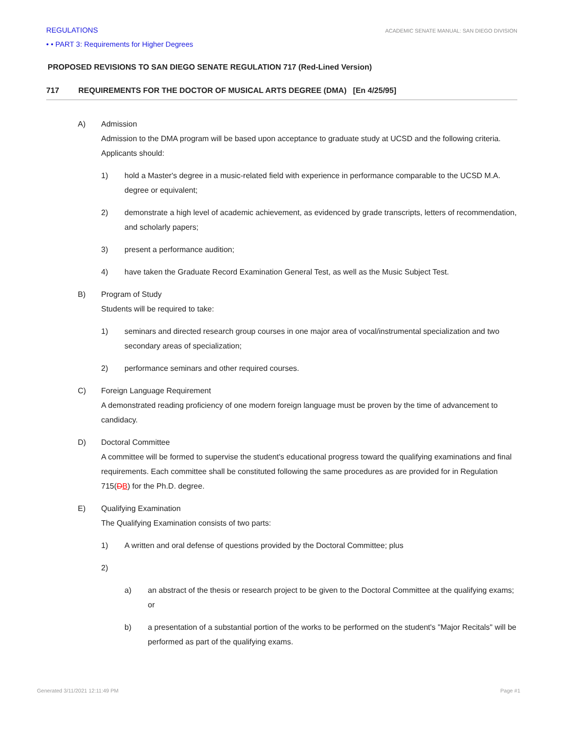REGULATIONS ACADEMIC SENATE MANUAL: SAN DIEGO DIVISION
• • PART 3: Requirements for Higher Degrees
PROPOSED REVISIONS TO SAN DIEGO SENATE REGULATION 717 (Red-Lined Version)
717 REQUIREMENTS FOR THE DOCTOR OF MUSICAL ARTS DEGREE (DMA) [En 4/25/95]
A) Admission
Admission to the DMA program will be based upon acceptance to graduate study at UCSD and the following criteria. Applicants should:
1) hold a Master's degree in a music-related field with experience in performance comparable to the UCSD M.A. degree or equivalent;
2) demonstrate a high level of academic achievement, as evidenced by grade transcripts, letters of recommendation, and scholarly papers;
3) present a performance audition;
4) have taken the Graduate Record Examination General Test, as well as the Music Subject Test.
B) Program of Study
Students will be required to take:
1) seminars and directed research group courses in one major area of vocal/instrumental specialization and two secondary areas of specialization;
2) performance seminars and other required courses.
C) Foreign Language Requirement
A demonstrated reading proficiency of one modern foreign language must be proven by the time of advancement to candidacy.
D) Doctoral Committee
A committee will be formed to supervise the student's educational progress toward the qualifying examinations and final requirements. Each committee shall be constituted following the same procedures as are provided for in Regulation 715(DB) for the Ph.D. degree.
E) Qualifying Examination
The Qualifying Examination consists of two parts:
1) A written and oral defense of questions provided by the Doctoral Committee; plus
2)
a) an abstract of the thesis or research project to be given to the Doctoral Committee at the qualifying exams; or
b) a presentation of a substantial portion of the works to be performed on the student's "Major Recitals" will be performed as part of the qualifying exams.
Generated 3/11/2021 12:11:49 PM Page #1